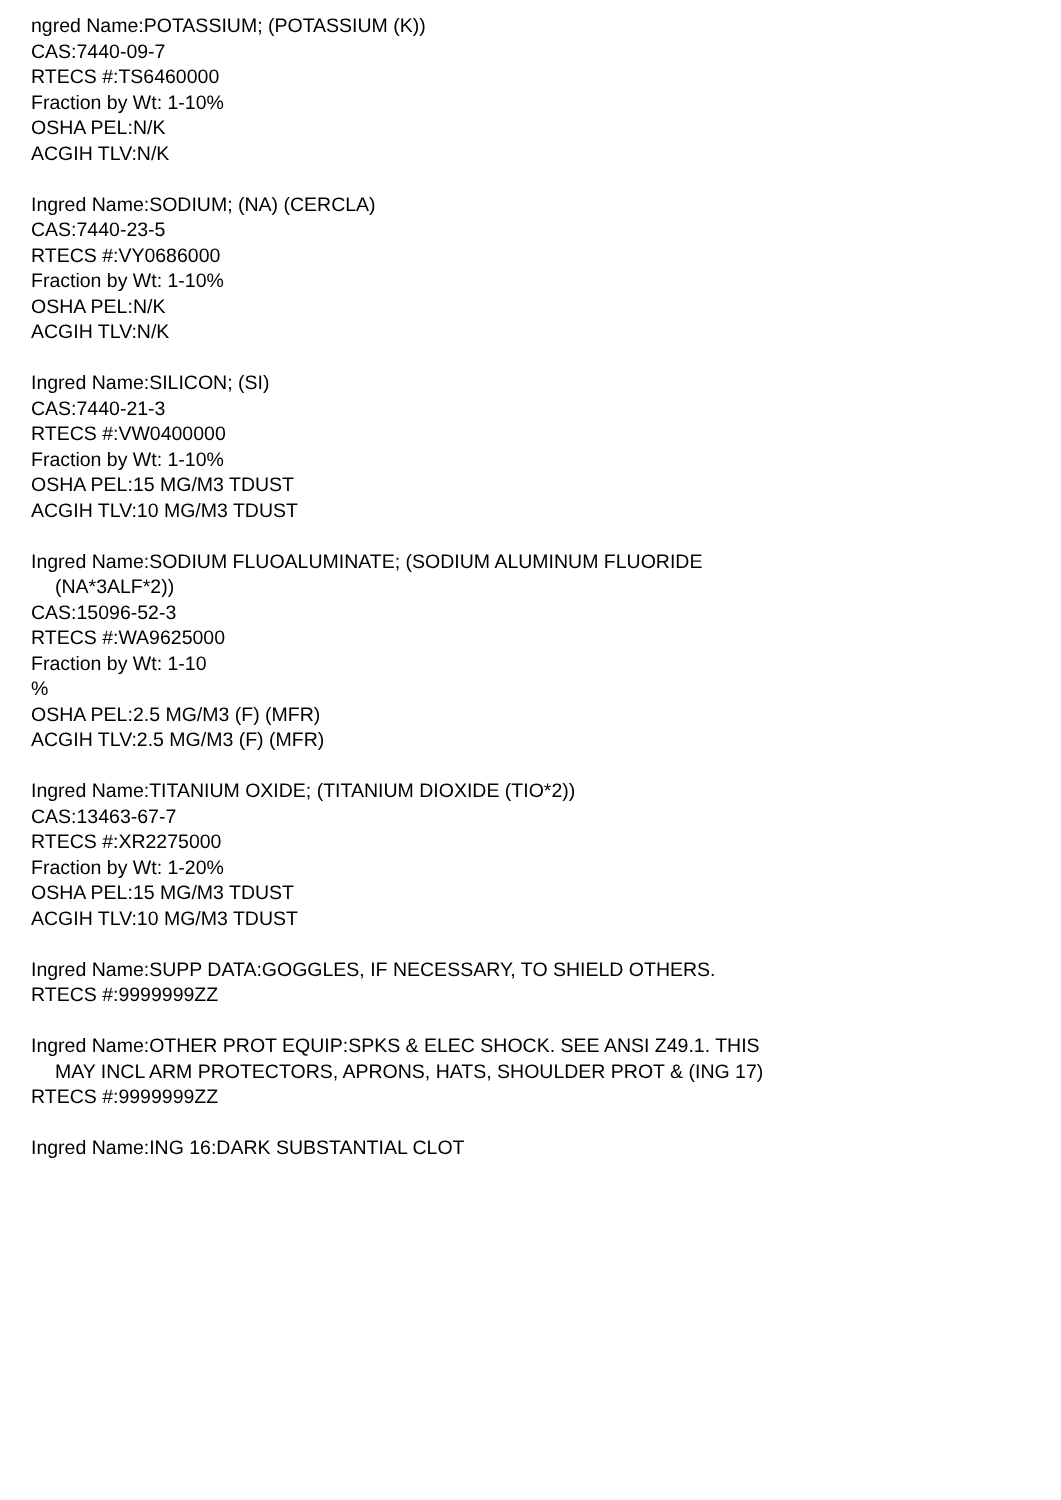ngred Name:POTASSIUM; (POTASSIUM (K))
CAS:7440-09-7
RTECS #:TS6460000
Fraction by Wt: 1-10%
OSHA PEL:N/K
ACGIH TLV:N/K
Ingred Name:SODIUM; (NA) (CERCLA)
CAS:7440-23-5
RTECS #:VY0686000
Fraction by Wt: 1-10%
OSHA PEL:N/K
ACGIH TLV:N/K
Ingred Name:SILICON; (SI)
CAS:7440-21-3
RTECS #:VW0400000
Fraction by Wt: 1-10%
OSHA PEL:15 MG/M3 TDUST
ACGIH TLV:10 MG/M3 TDUST
Ingred Name:SODIUM FLUOALUMINATE; (SODIUM ALUMINUM FLUORIDE
(NA*3ALF*2))
CAS:15096-52-3
RTECS #:WA9625000
Fraction by Wt: 1-10
%
OSHA PEL:2.5 MG/M3 (F) (MFR)
ACGIH TLV:2.5 MG/M3 (F) (MFR)
Ingred Name:TITANIUM OXIDE; (TITANIUM DIOXIDE (TIO*2))
CAS:13463-67-7
RTECS #:XR2275000
Fraction by Wt: 1-20%
OSHA PEL:15 MG/M3 TDUST
ACGIH TLV:10 MG/M3 TDUST
Ingred Name:SUPP DATA:GOGGLES, IF NECESSARY, TO SHIELD OTHERS.
RTECS #:9999999ZZ
Ingred Name:OTHER PROT EQUIP:SPKS & ELEC SHOCK. SEE ANSI Z49.1. THIS
MAY INCL ARM PROTECTORS, APRONS, HATS, SHOULDER PROT & (ING 17)
RTECS #:9999999ZZ
Ingred Name:ING 16:DARK SUBSTANTIAL CLOT